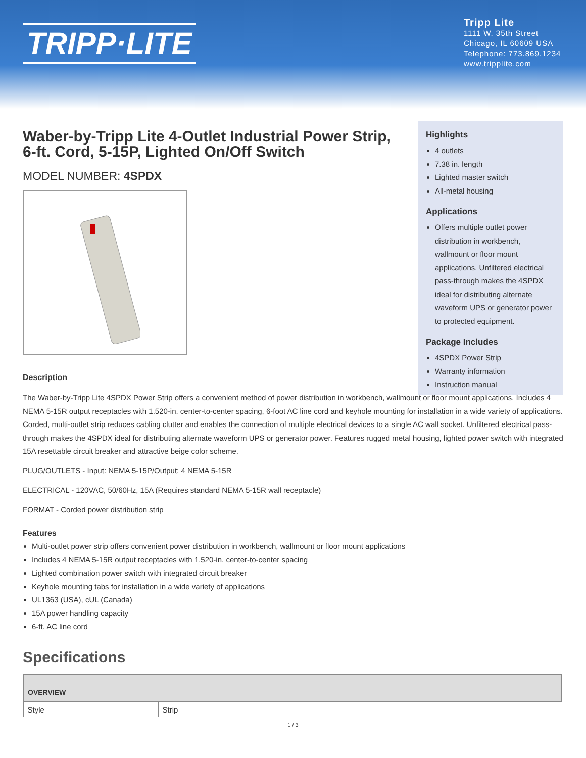TRIPP·LITE
Tripp Lite
1111 W. 35th Street
Chicago, IL 60609 USA
Telephone: 773.869.1234
www.tripplite.com
Highlights
4 outlets
7.38 in. length
Lighted master switch
All-metal housing
Applications
Offers multiple outlet power distribution in workbench, wallmount or floor mount applications. Unfiltered electrical pass-through makes the 4SPDX ideal for distributing alternate waveform UPS or generator power to protected equipment.
Package Includes
4SPDX Power Strip
Warranty information
Instruction manual
Waber-by-Tripp Lite 4-Outlet Industrial Power Strip, 6-ft. Cord, 5-15P, Lighted On/Off Switch
MODEL NUMBER: 4SPDX
Description
The Waber-by-Tripp Lite 4SPDX Power Strip offers a convenient method of power distribution in workbench, wallmount or floor mount applications. Includes 4 NEMA 5-15R output receptacles with 1.520-in. center-to-center spacing, 6-foot AC line cord and keyhole mounting for installation in a wide variety of applications. Corded, multi-outlet strip reduces cabling clutter and enables the connection of multiple electrical devices to a single AC wall socket. Unfiltered electrical pass-through makes the 4SPDX ideal for distributing alternate waveform UPS or generator power. Features rugged metal housing, lighted power switch with integrated 15A resettable circuit breaker and attractive beige color scheme.
PLUG/OUTLETS - Input: NEMA 5-15P/Output: 4 NEMA 5-15R
ELECTRICAL - 120VAC, 50/60Hz, 15A (Requires standard NEMA 5-15R wall receptacle)
FORMAT - Corded power distribution strip
Features
Multi-outlet power strip offers convenient power distribution in workbench, wallmount or floor mount applications
Includes 4 NEMA 5-15R output receptacles with 1.520-in. center-to-center spacing
Lighted combination power switch with integrated circuit breaker
Keyhole mounting tabs for installation in a wide variety of applications
UL1363 (USA), cUL (Canada)
15A power handling capacity
6-ft. AC line cord
Specifications
| OVERVIEW | |
| --- | --- |
| Style | Strip |
1 / 3